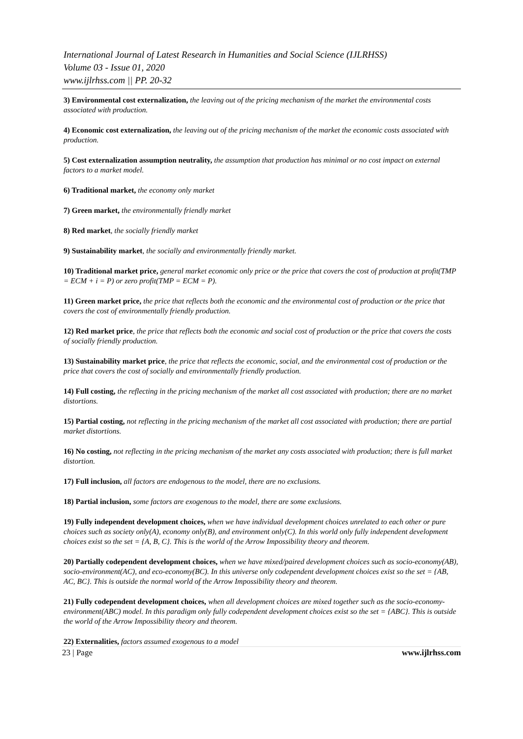International Journal of Latest Research in Humanities and Social Science (IJLRHSS)
Volume 03 - Issue 01, 2020
www.ijlrhss.com || PP. 20-32
3) Environmental cost externalization, the leaving out of the pricing mechanism of the market the environmental costs associated with production.
4) Economic cost externalization, the leaving out of the pricing mechanism of the market the economic costs associated with production.
5) Cost externalization assumption neutrality, the assumption that production has minimal or no cost impact on external factors to a market model.
6) Traditional market, the economy only market
7) Green market, the environmentally friendly market
8) Red market, the socially friendly market
9) Sustainability market, the socially and environmentally friendly market.
10) Traditional market price, general market economic only price or the price that covers the cost of production at profit(TMP = ECM + i = P) or zero profit(TMP = ECM = P).
11) Green market price, the price that reflects both the economic and the environmental cost of production or the price that covers the cost of environmentally friendly production.
12) Red market price, the price that reflects both the economic and social cost of production or the price that covers the costs of socially friendly production.
13) Sustainability market price, the price that reflects the economic, social, and the environmental cost of production or the price that covers the cost of socially and environmentally friendly production.
14) Full costing, the reflecting in the pricing mechanism of the market all cost associated with production; there are no market distortions.
15) Partial costing, not reflecting in the pricing mechanism of the market all cost associated with production; there are partial market distortions.
16) No costing, not reflecting in the pricing mechanism of the market any costs associated with production; there is full market distortion.
17) Full inclusion, all factors are endogenous to the model, there are no exclusions.
18) Partial inclusion, some factors are exogenous to the model, there are some exclusions.
19) Fully independent development choices, when we have individual development choices unrelated to each other or pure choices such as society only(A), economy only(B), and environment only(C). In this world only fully independent development choices exist so the set = {A, B, C}. This is the world of the Arrow Impossibility theory and theorem.
20) Partially codependent development choices, when we have mixed/paired development choices such as socio-economy(AB), socio-environment(AC), and eco-economy(BC). In this universe only codependent development choices exist so the set = {AB, AC, BC}. This is outside the normal world of the Arrow Impossibility theory and theorem.
21) Fully codependent development choices, when all development choices are mixed together such as the socio-economy-environment(ABC) model. In this paradigm only fully codependent development choices exist so the set = {ABC}. This is outside the world of the Arrow Impossibility theory and theorem.
22) Externalities, factors assumed exogenous to a model
23 | Page www.ijlrhss.com